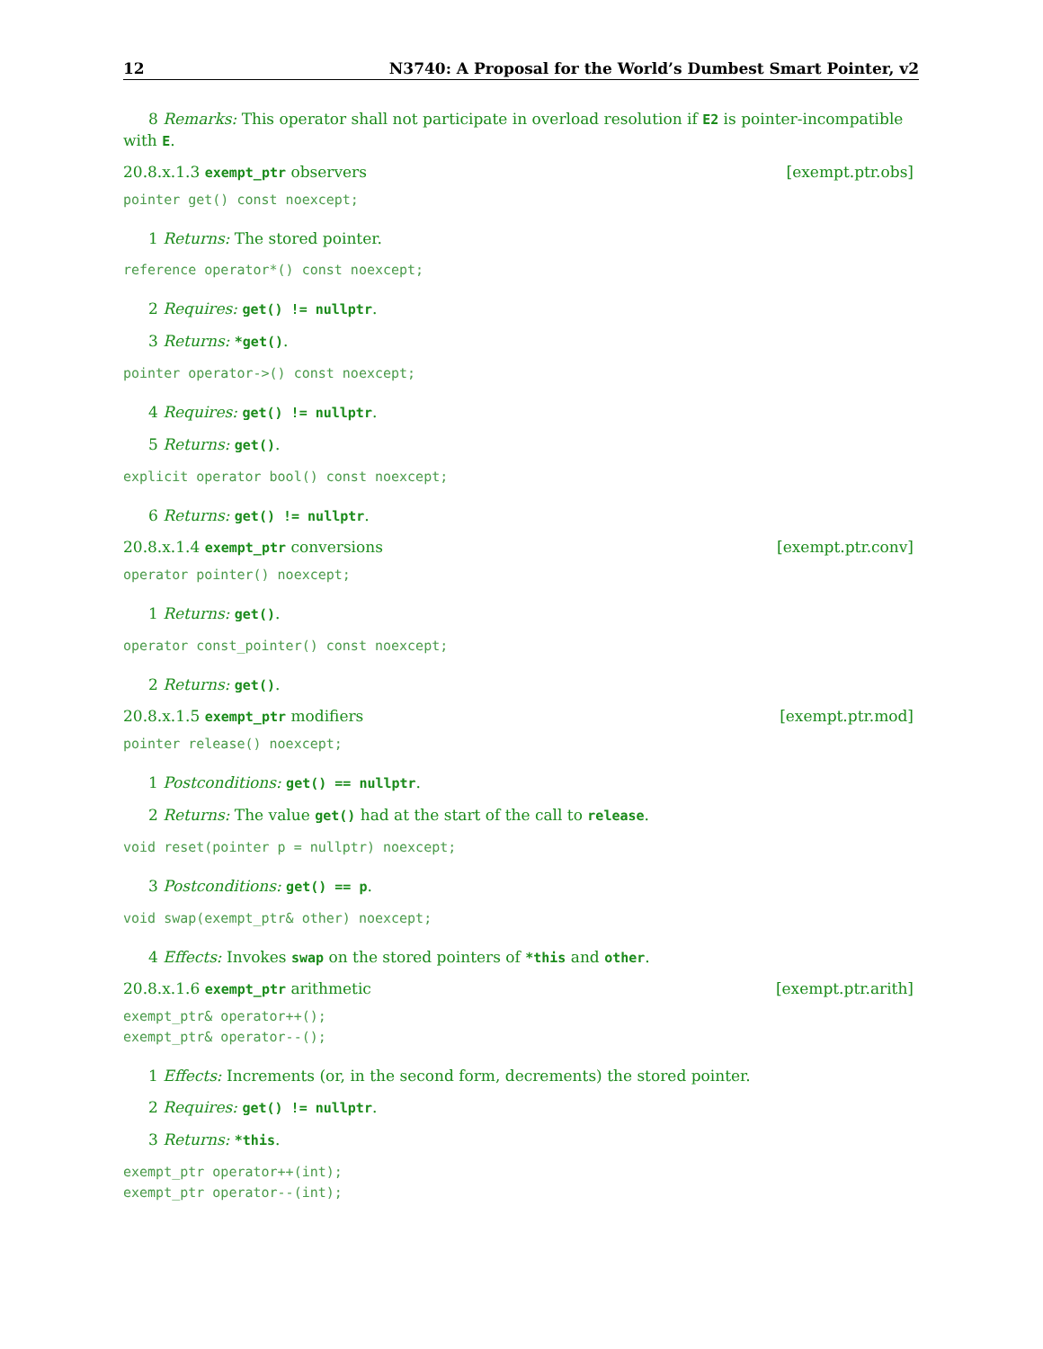12 N3740: A Proposal for the World’s Dumbest Smart Pointer, v2
8 Remarks: This operator shall not participate in overload resolution if E2 is pointer-incompatible with E.
20.8.x.1.3 exempt_ptr observers [exempt.ptr.obs]
pointer get() const noexcept;
1 Returns: The stored pointer.
reference operator*() const noexcept;
2 Requires: get() != nullptr.
3 Returns: *get().
pointer operator->() const noexcept;
4 Requires: get() != nullptr.
5 Returns: get().
explicit operator bool() const noexcept;
6 Returns: get() != nullptr.
20.8.x.1.4 exempt_ptr conversions [exempt.ptr.conv]
operator pointer() noexcept;
1 Returns: get().
operator const_pointer() const noexcept;
2 Returns: get().
20.8.x.1.5 exempt_ptr modifiers [exempt.ptr.mod]
pointer release() noexcept;
1 Postconditions: get() == nullptr.
2 Returns: The value get() had at the start of the call to release.
void reset(pointer p = nullptr) noexcept;
3 Postconditions: get() == p.
void swap(exempt_ptr& other) noexcept;
4 Effects: Invokes swap on the stored pointers of *this and other.
20.8.x.1.6 exempt_ptr arithmetic [exempt.ptr.arith]
exempt_ptr& operator++();
exempt_ptr& operator--();
1 Effects: Increments (or, in the second form, decrements) the stored pointer.
2 Requires: get() != nullptr.
3 Returns: *this.
exempt_ptr operator++(int);
exempt_ptr operator--(int);